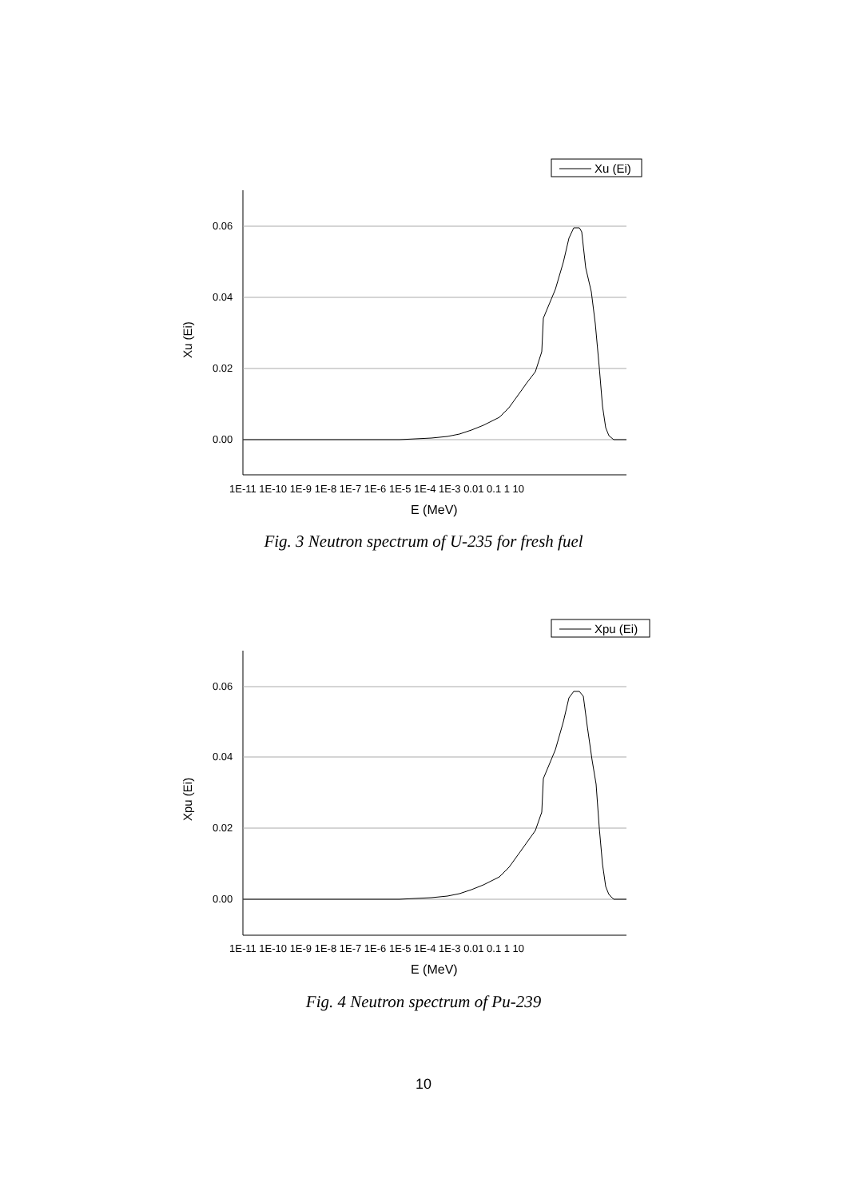Xu (Ei)
0.06
0.04
0.02
0.00
Xu (Ei)
1E-11 1E-10 1E-9 1E-8 1E-7 1E-6 1E-5 1E-4 1E-3 0.01 0.1 1 10
E (MeV)
Fig. 3 Neutron spectrum of U-235 for fresh fuel
Xpu (Ei)
0.06
0.04
0.02
0.00
Xpu (Ei)
1E-11 1E-10 1E-9 1E-8 1E-7 1E-6 1E-5 1E-4 1E-3 0.01 0.1 1 10
E (MeV)
Fig. 4 Neutron spectrum of Pu-239
10